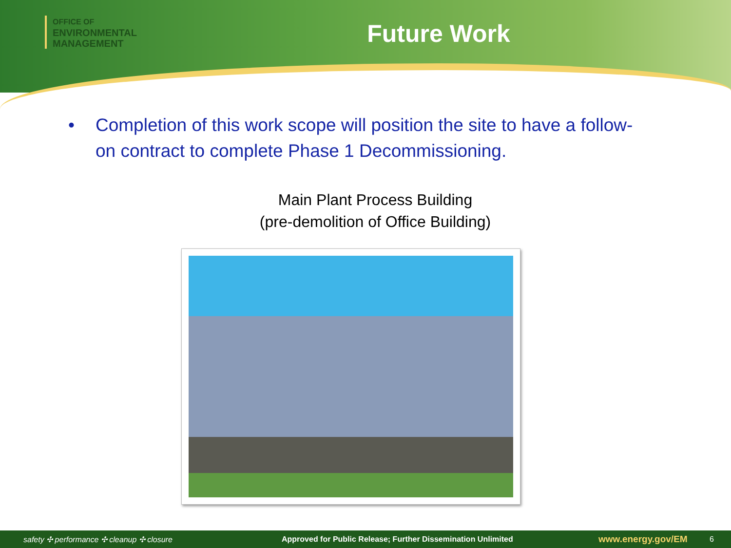OFFICE OF
ENVIRONMENTAL
MANAGEMENT
Future Work
• Completion of this work scope will position the site to have a follow-on contract to complete Phase 1 Decommissioning.
Main Plant Process Building
(pre-demolition of Office Building)
safety ✣ performance ✣ cleanup ✣ closure Approved for Public Release; Further Dissemination Unlimited www.energy.gov/EM 6